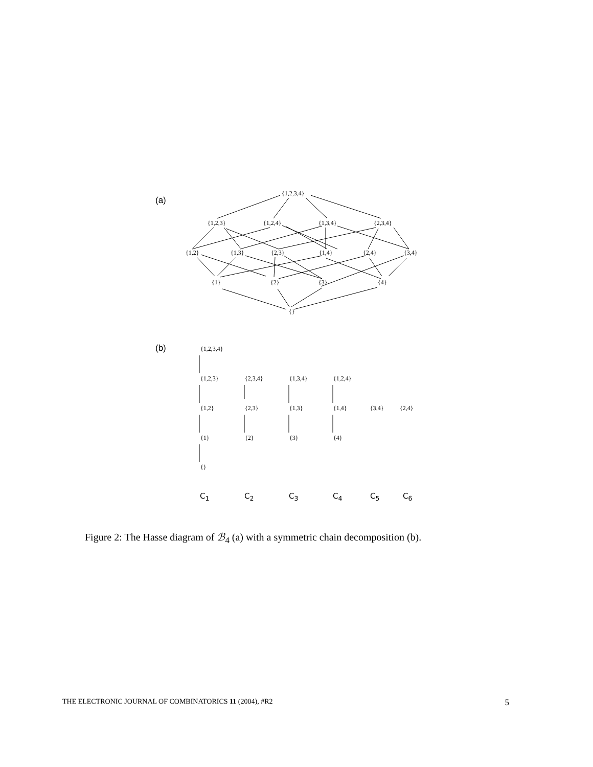(a)
{1,2,3,4}
{1,2,3} {1,2,4} {1,3,4} {2,3,4}
{1,2} {1,3} {2,3} {1,4} {2,4} {3,4}
{1} {2} {3} {4}
{}
(b) {1,2,3,4}
{1,2,3} {2,3,4} {1,3,4} {1,2,4}
{1,2} {2,3} {1,3} {1,4} {3,4} {2,4}
{1} {2} {3} {4}
{}
C<sub>1</sub> C<sub>2</sub> C<sub>3</sub> C<sub>4</sub> C<sub>5</sub> C<sub>6</sub>
Figure 2: The Hasse diagram of ℬ<sub>4</sub> (a) with a symmetric chain decomposition (b).
THE ELECTRONIC JOURNAL OF COMBINATORICS 11 (2004), #R2 5